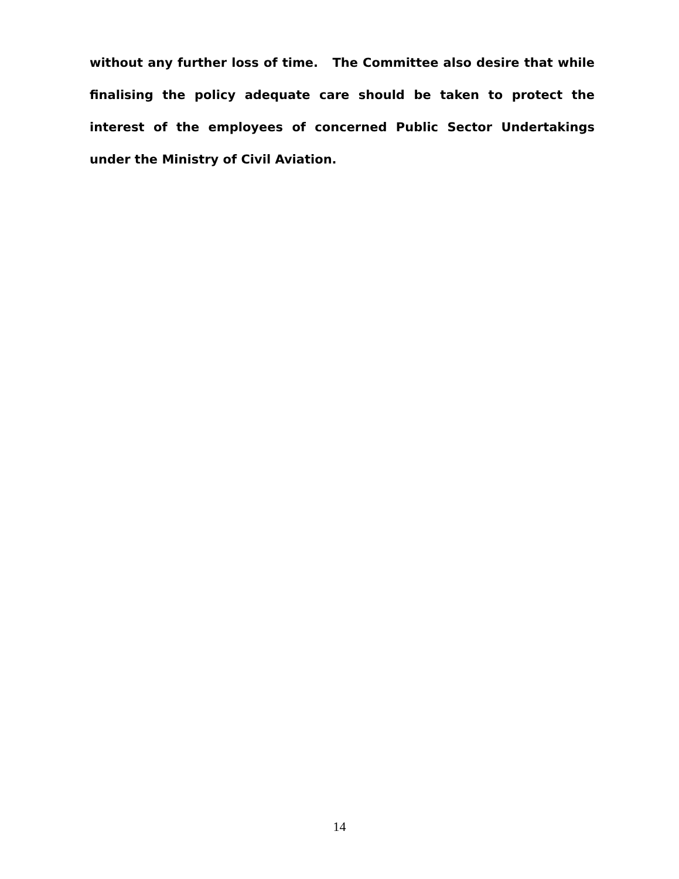without any further loss of time. The Committee also desire that while finalising the policy adequate care should be taken to protect the interest of the employees of concerned Public Sector Undertakings under the Ministry of Civil Aviation.
14